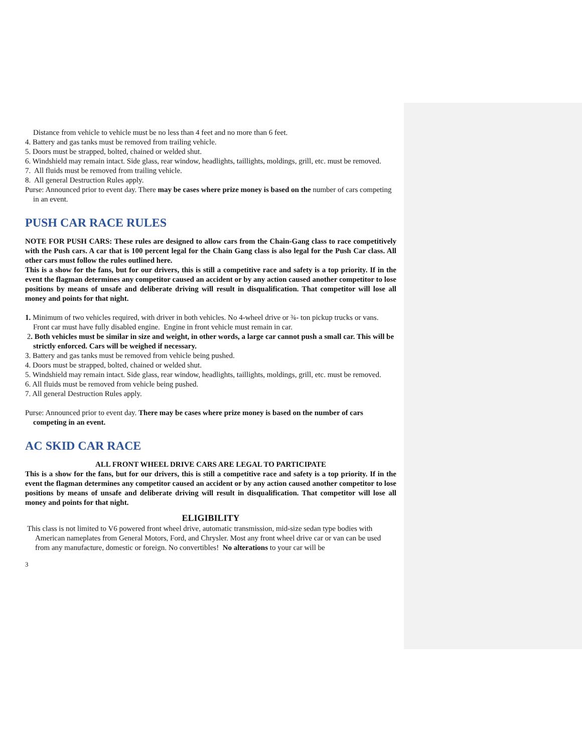Distance from vehicle to vehicle must be no less than 4 feet and no more than 6 feet.
4. Battery and gas tanks must be removed from trailing vehicle.
5. Doors must be strapped, bolted, chained or welded shut.
6. Windshield may remain intact. Side glass, rear window, headlights, taillights, moldings, grill, etc. must be removed.
7. All fluids must be removed from trailing vehicle.
8. All general Destruction Rules apply.
Purse: Announced prior to event day. There may be cases where prize money is based on the number of cars competing in an event.
PUSH CAR RACE RULES
NOTE FOR PUSH CARS: These rules are designed to allow cars from the Chain-Gang class to race competitively with the Push cars. A car that is 100 percent legal for the Chain Gang class is also legal for the Push Car class. All other cars must follow the rules outlined here.
This is a show for the fans, but for our drivers, this is still a competitive race and safety is a top priority. If in the event the flagman determines any competitor caused an accident or by any action caused another competitor to lose positions by means of unsafe and deliberate driving will result in disqualification. That competitor will lose all money and points for that night.
1. Minimum of two vehicles required, with driver in both vehicles. No 4-wheel drive or ¾- ton pickup trucks or vans. Front car must have fully disabled engine. Engine in front vehicle must remain in car.
2. Both vehicles must be similar in size and weight, in other words, a large car cannot push a small car. This will be strictly enforced. Cars will be weighed if necessary.
3. Battery and gas tanks must be removed from vehicle being pushed.
4. Doors must be strapped, bolted, chained or welded shut.
5. Windshield may remain intact. Side glass, rear window, headlights, taillights, moldings, grill, etc. must be removed.
6. All fluids must be removed from vehicle being pushed.
7. All general Destruction Rules apply.
Purse: Announced prior to event day. There may be cases where prize money is based on the number of cars competing in an event.
AC SKID CAR RACE
ALL FRONT WHEEL DRIVE CARS ARE LEGAL TO PARTICIPATE
This is a show for the fans, but for our drivers, this is still a competitive race and safety is a top priority. If in the event the flagman determines any competitor caused an accident or by any action caused another competitor to lose positions by means of unsafe and deliberate driving will result in disqualification. That competitor will lose all money and points for that night.
ELIGIBILITY
This class is not limited to V6 powered front wheel drive, automatic transmission, mid-size sedan type bodies with American nameplates from General Motors, Ford, and Chrysler. Most any front wheel drive car or van can be used from any manufacture, domestic or foreign. No convertibles! No alterations to your car will be
3